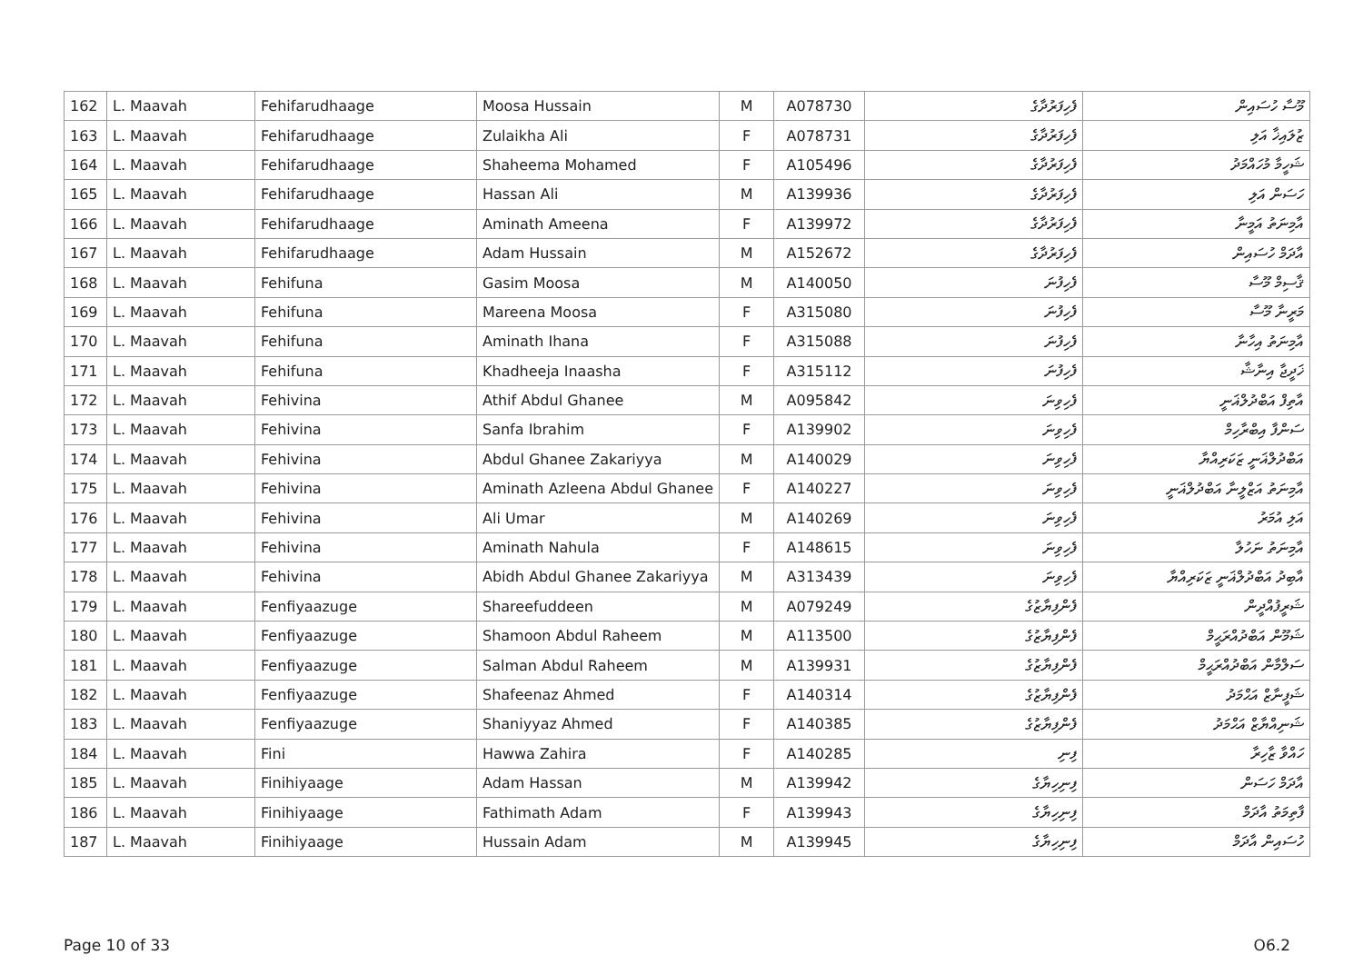| 162 | L. Maavah | Fehifarudhaage | Moosa Hussain | M | A078730 | ފެހިފަރުދާގެ | މޫސާ ހުސައިން |
| 163 | L. Maavah | Fehifarudhaage | Zulaikha Ali | F | A078731 | ފެހިފަރުދާގެ | ޒުލައިޚާ އަލި |
| 164 | L. Maavah | Fehifarudhaage | Shaheema Mohamed | F | A105496 | ފެހިފަރުދާގެ | ޝަހީމާ މުހައްމަދު |
| 165 | L. Maavah | Fehifarudhaage | Hassan Ali | M | A139936 | ފެހިފަރުދާގެ | ހަސަން އަލި |
| 166 | L. Maavah | Fehifarudhaage | Aminath Ameena | F | A139972 | ފެހިފަރުދާގެ | އާމިނަތު އަމީނާ |
| 167 | L. Maavah | Fehifarudhaage | Adam Hussain | M | A152672 | ފެހިފަރުދާގެ | އާދަމް ހުސައިން |
| 168 | L. Maavah | Fehifuna | Gasim Moosa | M | A140050 | ފެހިފުނަ | ޤާސިމް މޫސާ |
| 169 | L. Maavah | Fehifuna | Mareena Moosa | F | A315080 | ފެހިފުނަ | މަރީނާ މޫސާ |
| 170 | L. Maavah | Fehifuna | Aminath Ihana | F | A315088 | ފެހިފުނަ | އާމިނަތު އިހާނާ |
| 171 | L. Maavah | Fehifuna | Khadheeja Inaasha | F | A315112 | ފެހިފުނަ | ޚަދީޖާ އިނާޝާ |
| 172 | L. Maavah | Fehivina | Athif Abdul Ghanee | M | A095842 | ފެހިވިނަ | އާތިފް އަބްދުލްޣަނީ |
| 173 | L. Maavah | Fehivina | Sanfa Ibrahim | F | A139902 | ފެހިވިނަ | ސަންފާ އިބްރާހިމް |
| 174 | L. Maavah | Fehivina | Abdul Ghanee Zakariyya | M | A140029 | ފެހިވިނަ | އަބްދުލްޣަނީ ޒަކަރިއްޔާ |
| 175 | L. Maavah | Fehivina | Aminath Azleena Abdul Ghanee | F | A140227 | ފެހިވިނަ | އާމިނަތު އަޒްލީނާ އަބްދުލްޣަނީ |
| 176 | L. Maavah | Fehivina | Ali Umar | M | A140269 | ފެހިވިނަ | އަލި އުމަރު |
| 177 | L. Maavah | Fehivina | Aminath Nahula | F | A148615 | ފެހިވިނަ | އާމިނަތު ނަހުލާ |
| 178 | L. Maavah | Fehivina | Abidh Abdul Ghanee Zakariyya | M | A313439 | ފެހިވިނަ | އާބިދު އަބްދުލްޣަނީ ޒަކަރިއްޔާ |
| 179 | L. Maavah | Fenfiyaazuge | Shareefuddeen | M | A079249 | ފެންފިޔާޒުގެ | ޝަރީފުއްދީން |
| 180 | L. Maavah | Fenfiyaazuge | Shamoon Abdul Raheem | M | A113500 | ފެންފިޔާޒުގެ | ޝަމޫން އަބްދުއްރަޙީމް |
| 181 | L. Maavah | Fenfiyaazuge | Salman Abdul Raheem | M | A139931 | ފެންފިޔާޒުގެ | ސަލްމާން އަބްދުއްރަޙީމް |
| 182 | L. Maavah | Fenfiyaazuge | Shafeenaz Ahmed | F | A140314 | ފެންފިޔާޒުގެ | ޝަފީނާޒް އަޙްމަދު |
| 183 | L. Maavah | Fenfiyaazuge | Shaniyyaz Ahmed | F | A140385 | ފެންފިޔާޒުގެ | ޝަނިއްޔާޒް އަޙްމަދު |
| 184 | L. Maavah | Fini | Hawwa Zahira | F | A140285 | ފިނި | ހައްވާ ޒާހިރާ |
| 185 | L. Maavah | Finihiyaage | Adam Hassan | M | A139942 | ފިނިހިޔާގެ | އާދަމް ހަސަން |
| 186 | L. Maavah | Finihiyaage | Fathimath Adam | F | A139943 | ފިނިހިޔާގެ | ފާތިމަތު އާދަމް |
| 187 | L. Maavah | Finihiyaage | Hussain Adam | M | A139945 | ފިނިހިޔާގެ | ހުސައިން އާދަމް |
Page 10 of 33 O6.2